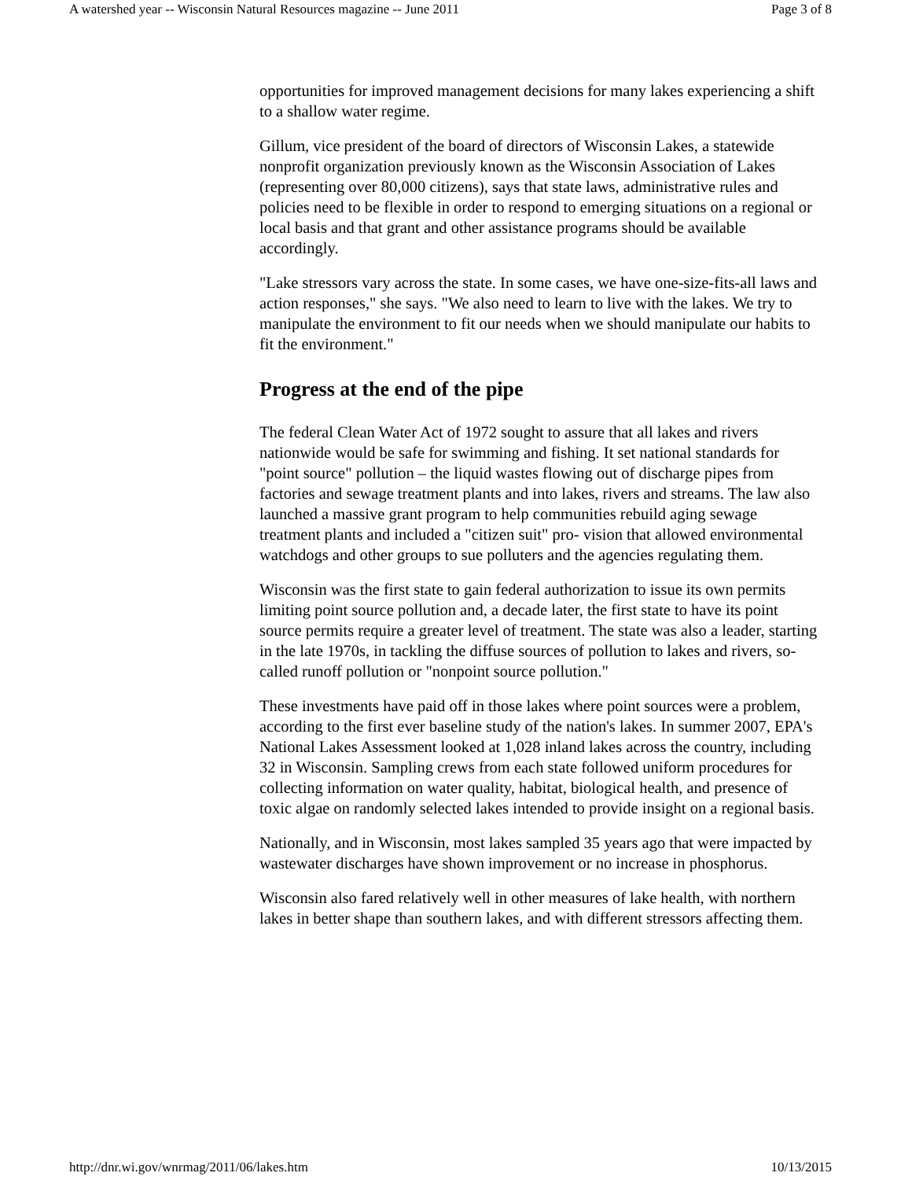A watershed year -- Wisconsin Natural Resources magazine -- June 2011 Page 3 of 8
opportunities for improved management decisions for many lakes experiencing a shift to a shallow water regime.
Gillum, vice president of the board of directors of Wisconsin Lakes, a statewide nonprofit organization previously known as the Wisconsin Association of Lakes (representing over 80,000 citizens), says that state laws, administrative rules and policies need to be flexible in order to respond to emerging situations on a regional or local basis and that grant and other assistance programs should be available accordingly.
"Lake stressors vary across the state. In some cases, we have one-size-fits-all laws and action responses," she says. "We also need to learn to live with the lakes. We try to manipulate the environment to fit our needs when we should manipulate our habits to fit the environment."
Progress at the end of the pipe
The federal Clean Water Act of 1972 sought to assure that all lakes and rivers nationwide would be safe for swimming and fishing. It set national standards for "point source" pollution – the liquid wastes flowing out of discharge pipes from factories and sewage treatment plants and into lakes, rivers and streams. The law also launched a massive grant program to help communities rebuild aging sewage treatment plants and included a "citizen suit" pro- vision that allowed environmental watchdogs and other groups to sue polluters and the agencies regulating them.
Wisconsin was the first state to gain federal authorization to issue its own permits limiting point source pollution and, a decade later, the first state to have its point source permits require a greater level of treatment. The state was also a leader, starting in the late 1970s, in tackling the diffuse sources of pollution to lakes and rivers, so-called runoff pollution or "nonpoint source pollution."
These investments have paid off in those lakes where point sources were a problem, according to the first ever baseline study of the nation's lakes. In summer 2007, EPA's National Lakes Assessment looked at 1,028 inland lakes across the country, including 32 in Wisconsin. Sampling crews from each state followed uniform procedures for collecting information on water quality, habitat, biological health, and presence of toxic algae on randomly selected lakes intended to provide insight on a regional basis.
Nationally, and in Wisconsin, most lakes sampled 35 years ago that were impacted by wastewater discharges have shown improvement or no increase in phosphorus.
Wisconsin also fared relatively well in other measures of lake health, with northern lakes in better shape than southern lakes, and with different stressors affecting them.
http://dnr.wi.gov/wnrmag/2011/06/lakes.htm 10/13/2015